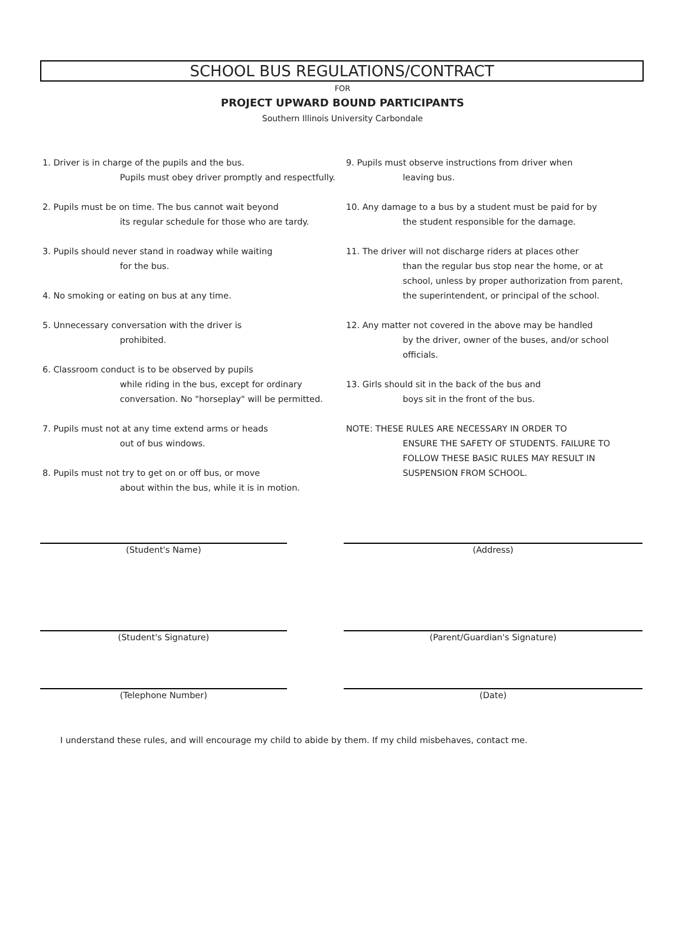SCHOOL BUS REGULATIONS/CONTRACT
FOR
PROJECT UPWARD BOUND PARTICIPANTS
Southern Illinois University Carbondale
1. Driver is in charge of the pupils and the bus.
Pupils must obey driver promptly and respectfully.
2. Pupils must be on time. The bus cannot wait beyond
its regular schedule for those who are tardy.
3. Pupils should never stand in roadway while waiting
for the bus.
4. No smoking or eating on bus at any time.
5. Unnecessary conversation with the driver is
prohibited.
6. Classroom conduct is to be observed by pupils
while riding in the bus, except for ordinary conversation. No "horseplay" will be permitted.
7. Pupils must not at any time extend arms or heads
out of bus windows.
8. Pupils must not try to get on or off bus, or move
about within the bus, while it is in motion.
9. Pupils must observe instructions from driver when
leaving bus.
10. Any damage to a bus by a student must be paid for by
the student responsible for the damage.
11. The driver will not discharge riders at places other
than the regular bus stop near the home, or at school, unless by proper authorization from parent, the superintendent, or principal of the school.
12. Any matter not covered in the above may be handled
by the driver, owner of the buses, and/or school officials.
13. Girls should sit in the back of the bus and
boys sit in the front of the bus.
NOTE: THESE RULES ARE NECESSARY IN ORDER TO
ENSURE THE SAFETY OF STUDENTS. FAILURE TO FOLLOW THESE BASIC RULES MAY RESULT IN SUSPENSION FROM SCHOOL.
(Student's Name) (Address)
(Student's Signature) (Parent/Guardian's Signature)
(Telephone Number) (Date)
I understand these rules, and will encourage my child to abide by them. If my child misbehaves, contact me.